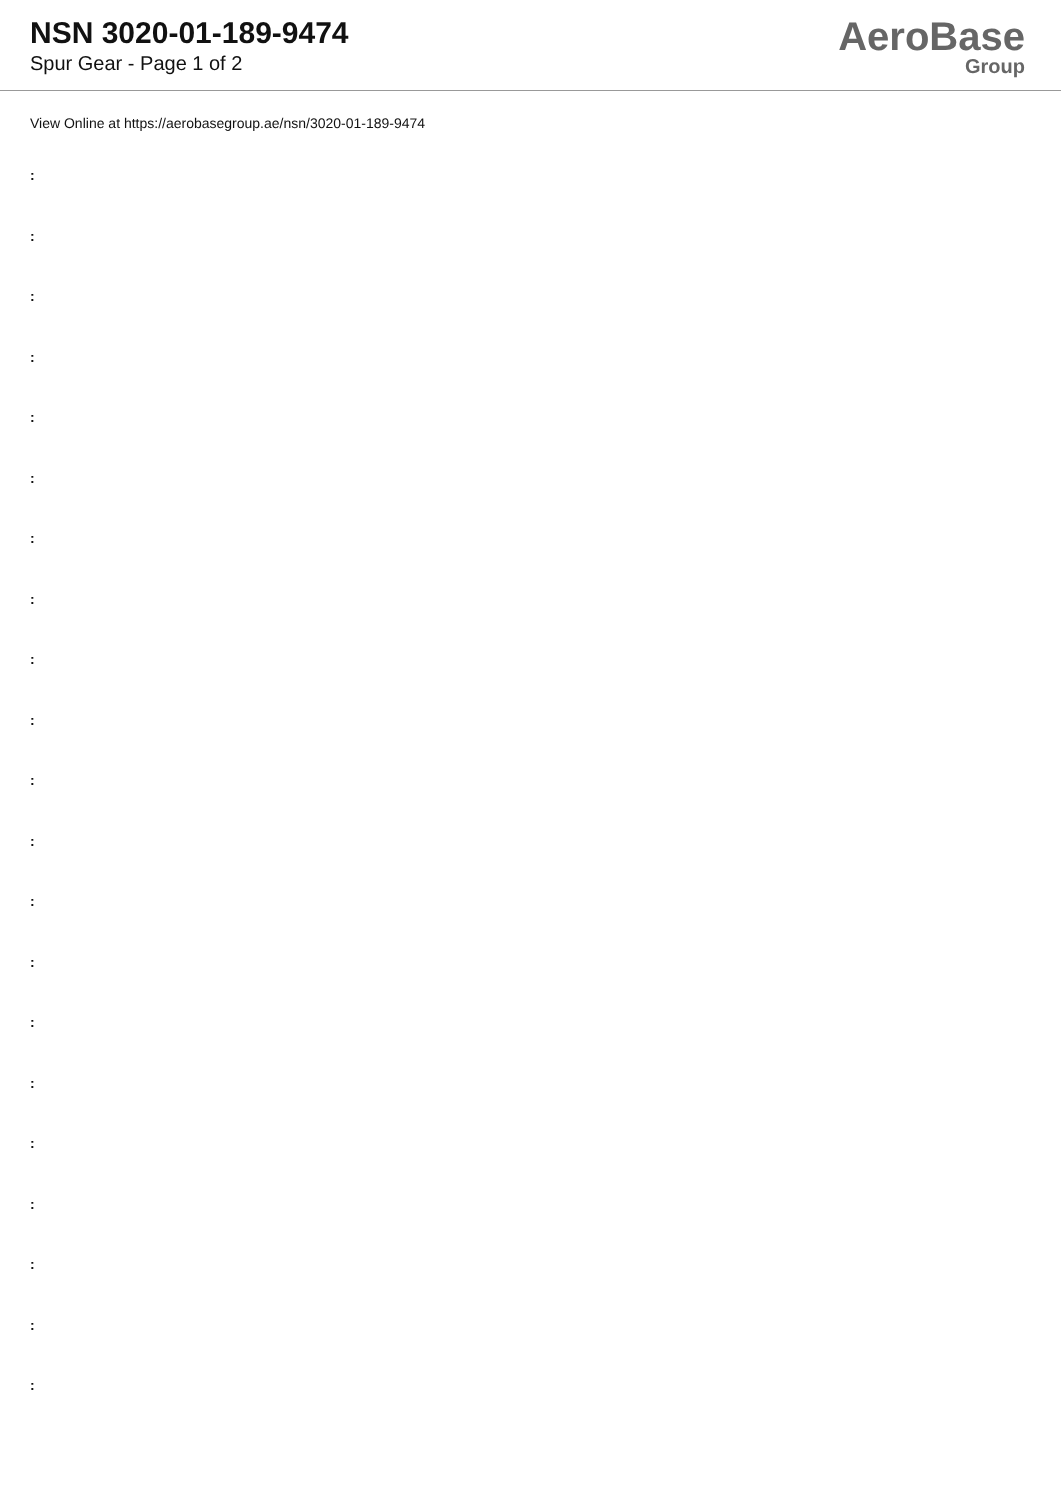NSN 3020-01-189-9474
Spur Gear - Page 1 of 2
AeroBase
Group
View Online at https://aerobasegroup.ae/nsn/3020-01-189-9474
:
:
:
:
:
:
:
:
:
:
:
:
:
:
:
:
:
:
:
:
: